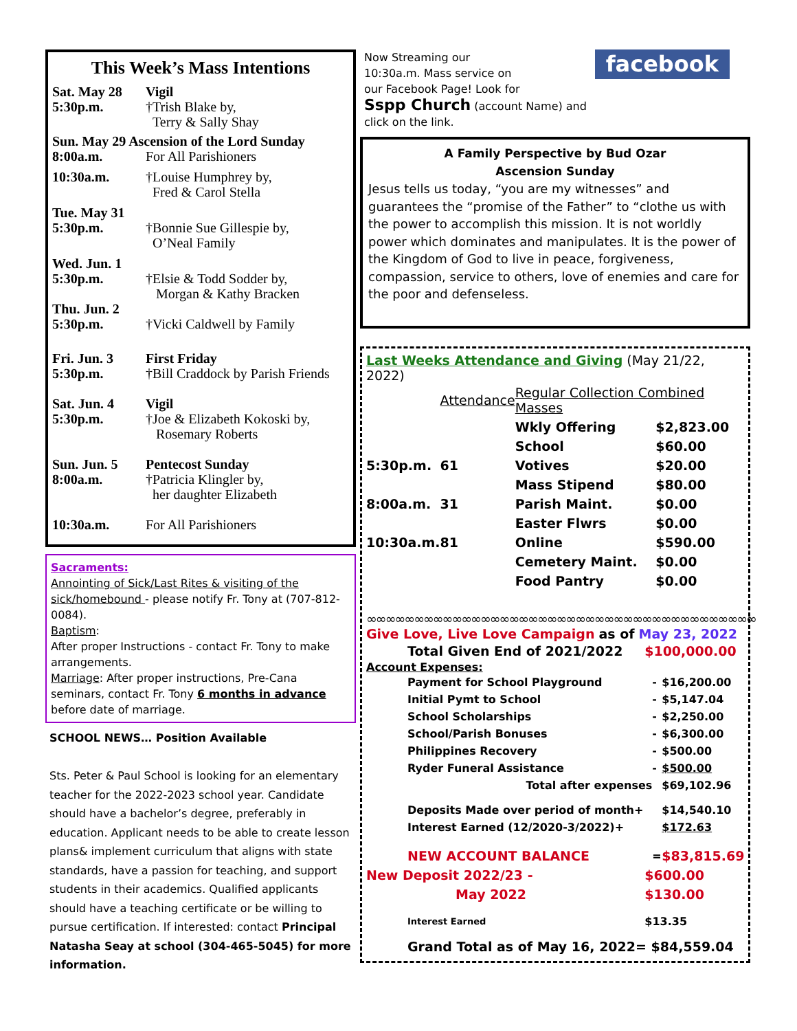This Week’s Mass Intentions
| Sat. May 28 5:30p.m. | Vigil †Trish Blake by, Terry & Sally Shay |
| Sun. May 29 Ascension of the Lord Sunday | |
| 8:00a.m. | For All Parishioners |
| 10:30a.m. | †Louise Humphrey by, Fred & Carol Stella |
| Tue. May 31 5:30p.m. | †Bonnie Sue Gillespie by, O’Neal Family |
| Wed. Jun. 1 5:30p.m. | †Elsie & Todd Sodder by, Morgan & Kathy Bracken |
| Thu. Jun. 2 5:30p.m. | †Vicki Caldwell by Family |
| Fri. Jun. 3 5:30p.m. | First Friday †Bill Craddock by Parish Friends |
| Sat. Jun. 4 5:30p.m. | Vigil †Joe & Elizabeth Kokoski by, Rosemary Roberts |
| Sun. Jun. 5 8:00a.m. | Pentecost Sunday †Patricia Klingler by, her daughter Elizabeth |
| 10:30a.m. | For All Parishioners |
Sacraments:
Annointing of Sick/Last Rites & visiting of the sick/homebound - please notify Fr. Tony at (707-812-0084).
Baptism:
After proper Instructions - contact Fr. Tony to make arrangements.
Marriage: After proper instructions, Pre-Cana seminars, contact Fr. Tony 6 months in advance before date of marriage.
SCHOOL NEWS… Position Available
Sts. Peter & Paul School is looking for an elementary teacher for the 2022-2023 school year. Candidate should have a bachelor’s degree, preferably in education. Applicant needs to be able to create lesson plans& implement curriculum that aligns with state standards, have a passion for teaching, and support students in their academics. Qualified applicants should have a teaching certificate or be willing to pursue certification. If interested: contact Principal Natasha Seay at school (304-465-5045) for more information.
facebook
Now Streaming our
10:30a.m. Mass service on
our Facebook Page! Look for
Sspp Church (account Name) and
click on the link.
A Family Perspective by Bud Ozar
Ascension Sunday
Jesus tells us today, “you are my witnesses” and guarantees the “promise of the Father” to “clothe us with the power to accomplish this mission. It is not worldly power which dominates and manipulates. It is the power of the Kingdom of God to live in peace, forgiveness, compassion, service to others, love of enemies and care for the poor and defenseless.
Last Weeks Attendance and Giving (May 21/22, 2022)
| | Attendance | | Regular Collection Combined Masses | |
| | | | Wkly Offering | $2,823.00 |
| | | | School | $60.00 |
| 5:30p.m. | 61 | | Votives | $20.00 |
| | | | Mass Stipend | $80.00 |
| 8:00a.m. | 31 | | Parish Maint. | $0.00 |
| | | | Easter Flwrs | $0.00 |
| 10:30a.m. | 81 | | Online | $590.00 |
| | | | Cemetery Maint. | $0.00 |
| | | | Food Pantry | $0.00 |
∞∞∞∞∞∞∞∞∞∞∞∞∞∞∞∞∞∞∞∞∞∞∞∞∞∞∞∞∞∞∞∞∞∞∞∞∞∞∞∞∞
Give Love, Live Love Campaign as of May 23, 2022
| Total Given End of 2021/2022 | $100,000.00 |
Account Expenses:
| Payment for School Playground | - | $16,200.00 |
| Initial Pymt to School | - | $5,147.04 |
| School Scholarships | - | $2,250.00 |
| School/Parish Bonuses | - | $6,300.00 |
| Philippines Recovery | - | $500.00 |
| Ryder Funeral Assistance | - | $500.00 |
| Total after expenses | | $69,102.96 |
| Deposits Made over period of month+ | | $14,540.10 |
| Interest Earned (12/2020-3/2022)+ | | $172.63 |
| NEW ACCOUNT BALANCE | = | $83,815.69 |
| New Deposit 2022/23 - | $600.00 |
| May 2022 | $130.00 |
| Interest Earned | $13.35 |
Grand Total as of May 16, 2022= $84,559.04